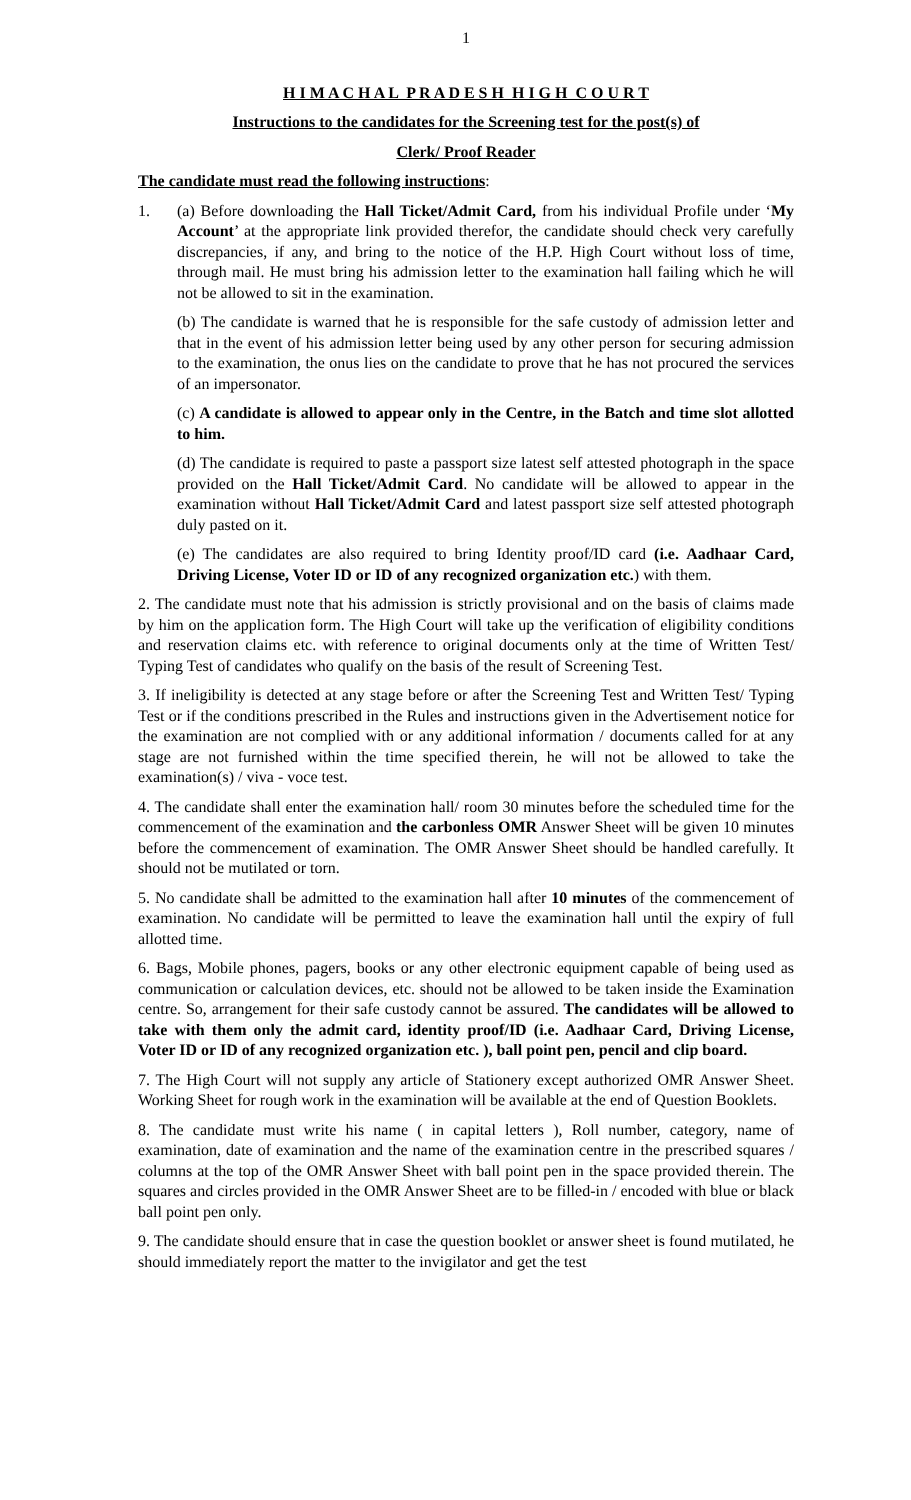1
H I M A C H A L P R A D E S H H I G H C O U R T
Instructions to the candidates for the Screening test for the post(s) of
Clerk/ Proof Reader
The candidate must read the following instructions:
1. (a) Before downloading the Hall Ticket/Admit Card, from his individual Profile under ‘My Account’ at the appropriate link provided therefor, the candidate should check very carefully discrepancies, if any, and bring to the notice of the H.P. High Court without loss of time, through mail. He must bring his admission letter to the examination hall failing which he will not be allowed to sit in the examination.
(b) The candidate is warned that he is responsible for the safe custody of admission letter and that in the event of his admission letter being used by any other person for securing admission to the examination, the onus lies on the candidate to prove that he has not procured the services of an impersonator.
(c) A candidate is allowed to appear only in the Centre, in the Batch and time slot allotted to him.
(d) The candidate is required to paste a passport size latest self attested photograph in the space provided on the Hall Ticket/Admit Card. No candidate will be allowed to appear in the examination without Hall Ticket/Admit Card and latest passport size self attested photograph duly pasted on it.
(e) The candidates are also required to bring Identity proof/ID card (i.e. Aadhaar Card, Driving License, Voter ID or ID of any recognized organization etc.) with them.
2. The candidate must note that his admission is strictly provisional and on the basis of claims made by him on the application form. The High Court will take up the verification of eligibility conditions and reservation claims etc. with reference to original documents only at the time of Written Test/ Typing Test of candidates who qualify on the basis of the result of Screening Test.
3. If ineligibility is detected at any stage before or after the Screening Test and Written Test/ Typing Test or if the conditions prescribed in the Rules and instructions given in the Advertisement notice for the examination are not complied with or any additional information / documents called for at any stage are not furnished within the time specified therein, he will not be allowed to take the examination(s) / viva - voce test.
4. The candidate shall enter the examination hall/ room 30 minutes before the scheduled time for the commencement of the examination and the carbonless OMR Answer Sheet will be given 10 minutes before the commencement of examination. The OMR Answer Sheet should be handled carefully. It should not be mutilated or torn.
5. No candidate shall be admitted to the examination hall after 10 minutes of the commencement of examination. No candidate will be permitted to leave the examination hall until the expiry of full allotted time.
6. Bags, Mobile phones, pagers, books or any other electronic equipment capable of being used as communication or calculation devices, etc. should not be allowed to be taken inside the Examination centre. So, arrangement for their safe custody cannot be assured. The candidates will be allowed to take with them only the admit card, identity proof/ID (i.e. Aadhaar Card, Driving License, Voter ID or ID of any recognized organization etc. ), ball point pen, pencil and clip board.
7. The High Court will not supply any article of Stationery except authorized OMR Answer Sheet. Working Sheet for rough work in the examination will be available at the end of Question Booklets.
8. The candidate must write his name ( in capital letters ), Roll number, category, name of examination, date of examination and the name of the examination centre in the prescribed squares / columns at the top of the OMR Answer Sheet with ball point pen in the space provided therein. The squares and circles provided in the OMR Answer Sheet are to be filled-in / encoded with blue or black ball point pen only.
9. The candidate should ensure that in case the question booklet or answer sheet is found mutilated, he should immediately report the matter to the invigilator and get the test